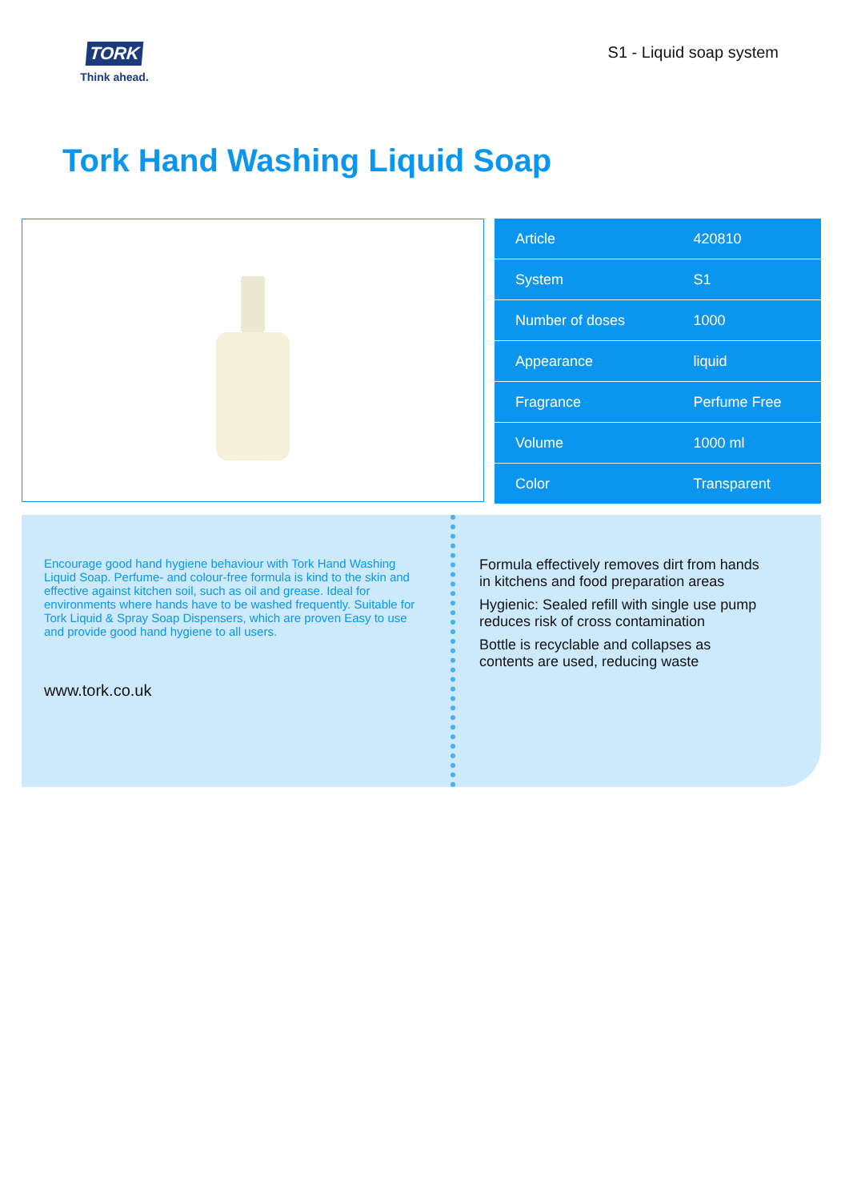TORK
Think ahead.
S1 - Liquid soap system
Tork Hand Washing Liquid Soap
| Article | 420810 |
| System | S1 |
| Number of doses | 1000 |
| Appearance | liquid |
| Fragrance | Perfume Free |
| Volume | 1000 ml |
| Color | Transparent |
Encourage good hand hygiene behaviour with Tork Hand Washing Liquid Soap. Perfume- and colour-free formula is kind to the skin and effective against kitchen soil, such as oil and grease. Ideal for environments where hands have to be washed frequently. Suitable for Tork Liquid & Spray Soap Dispensers, which are proven Easy to use and provide good hand hygiene to all users.
www.tork.co.uk
Formula effectively removes dirt from hands in kitchens and food preparation areas
Hygienic: Sealed refill with single use pump reduces risk of cross contamination
Bottle is recyclable and collapses as contents are used, reducing waste